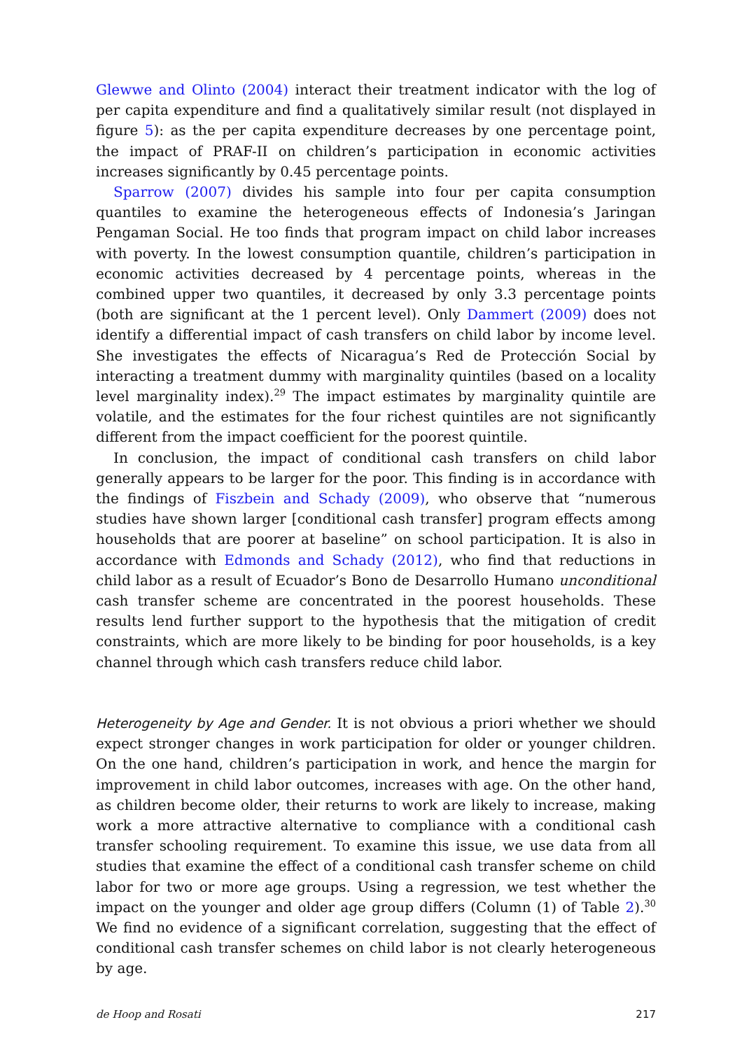Glewwe and Olinto (2004) interact their treatment indicator with the log of per capita expenditure and find a qualitatively similar result (not displayed in figure 5): as the per capita expenditure decreases by one percentage point, the impact of PRAF-II on children’s participation in economic activities increases significantly by 0.45 percentage points.
Sparrow (2007) divides his sample into four per capita consumption quantiles to examine the heterogeneous effects of Indonesia’s Jaringan Pengaman Social. He too finds that program impact on child labor increases with poverty. In the lowest consumption quantile, children’s participation in economic activities decreased by 4 percentage points, whereas in the combined upper two quantiles, it decreased by only 3.3 percentage points (both are significant at the 1 percent level). Only Dammert (2009) does not identify a differential impact of cash transfers on child labor by income level. She investigates the effects of Nicaragua’s Red de Protección Social by interacting a treatment dummy with marginality quintiles (based on a locality level marginality index).<sup>29</sup> The impact estimates by marginality quintile are volatile, and the estimates for the four richest quintiles are not significantly different from the impact coefficient for the poorest quintile.
In conclusion, the impact of conditional cash transfers on child labor generally appears to be larger for the poor. This finding is in accordance with the findings of Fiszbein and Schady (2009), who observe that “numerous studies have shown larger [conditional cash transfer] program effects among households that are poorer at baseline” on school participation. It is also in accordance with Edmonds and Schady (2012), who find that reductions in child labor as a result of Ecuador’s Bono de Desarrollo Humano unconditional cash transfer scheme are concentrated in the poorest households. These results lend further support to the hypothesis that the mitigation of credit constraints, which are more likely to be binding for poor households, is a key channel through which cash transfers reduce child labor.
Heterogeneity by Age and Gender. It is not obvious a priori whether we should expect stronger changes in work participation for older or younger children. On the one hand, children’s participation in work, and hence the margin for improvement in child labor outcomes, increases with age. On the other hand, as children become older, their returns to work are likely to increase, making work a more attractive alternative to compliance with a conditional cash transfer schooling requirement. To examine this issue, we use data from all studies that examine the effect of a conditional cash transfer scheme on child labor for two or more age groups. Using a regression, we test whether the impact on the younger and older age group differs (Column (1) of Table 2).<sup>30</sup> We find no evidence of a significant correlation, suggesting that the effect of conditional cash transfer schemes on child labor is not clearly heterogeneous by age.
de Hoop and Rosati 217